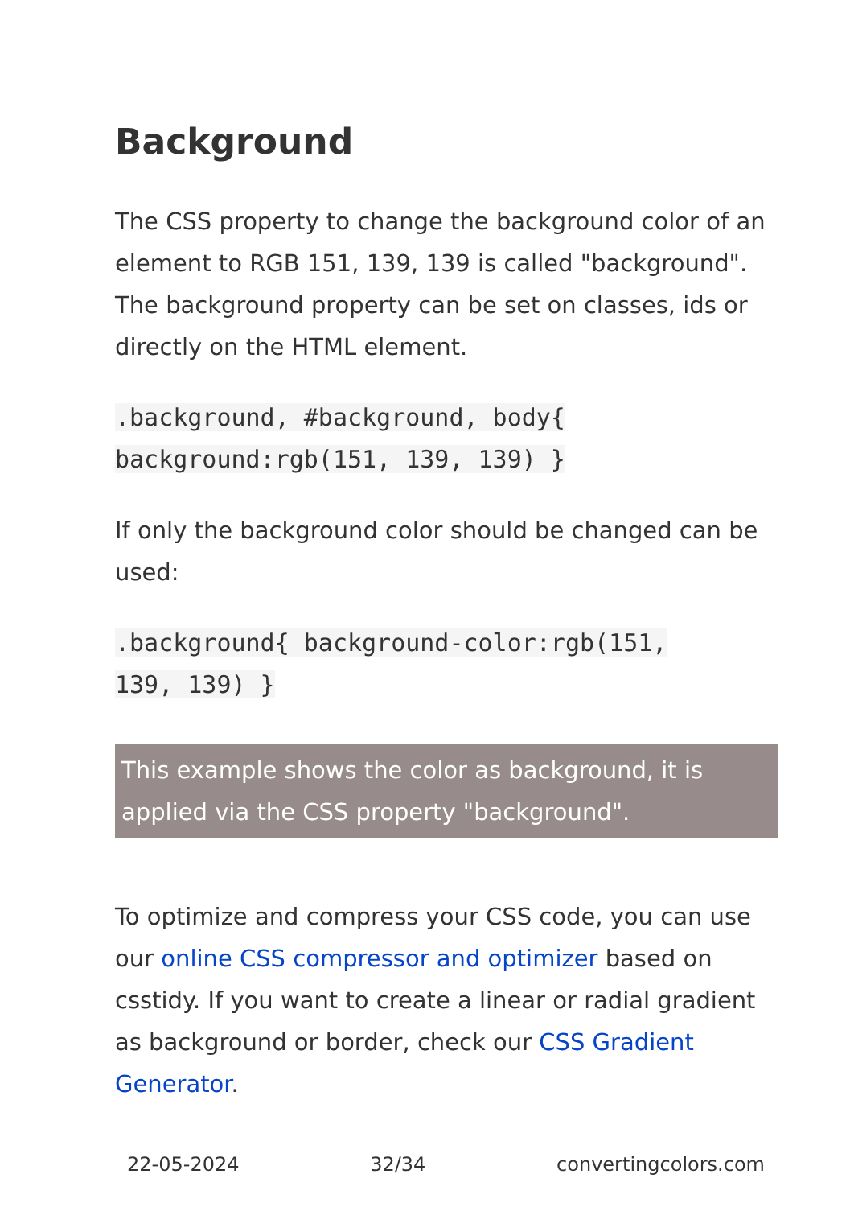Background
The CSS property to change the background color of an element to RGB 151, 139, 139 is called "background". The background property can be set on classes, ids or directly on the HTML element.
.background, #background, body{
background:rgb(151, 139, 139) }
If only the background color should be changed can be used:
.background{ background-color:rgb(151,
139, 139) }
This example shows the color as background, it is applied via the CSS property "background".
To optimize and compress your CSS code, you can use our online CSS compressor and optimizer based on csstidy. If you want to create a linear or radial gradient as background or border, check our CSS Gradient Generator.
22-05-2024 32/34 convertingcolors.com